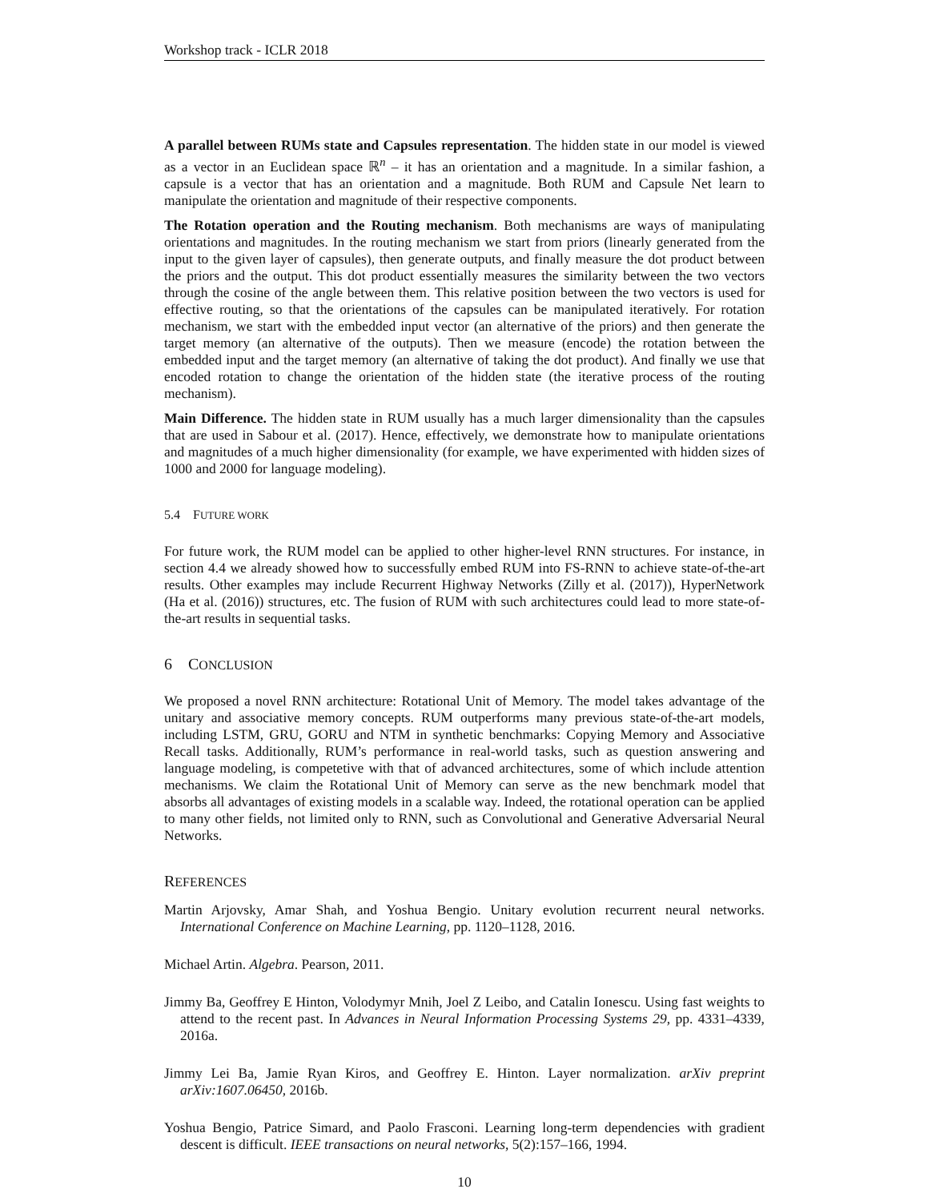Workshop track - ICLR 2018
A parallel between RUMs state and Capsules representation. The hidden state in our model is viewed as a vector in an Euclidean space ℝ<sup>n</sup> – it has an orientation and a magnitude. In a similar fashion, a capsule is a vector that has an orientation and a magnitude. Both RUM and Capsule Net learn to manipulate the orientation and magnitude of their respective components.
The Rotation operation and the Routing mechanism. Both mechanisms are ways of manipulating orientations and magnitudes. In the routing mechanism we start from priors (linearly generated from the input to the given layer of capsules), then generate outputs, and finally measure the dot product between the priors and the output. This dot product essentially measures the similarity between the two vectors through the cosine of the angle between them. This relative position between the two vectors is used for effective routing, so that the orientations of the capsules can be manipulated iteratively. For rotation mechanism, we start with the embedded input vector (an alternative of the priors) and then generate the target memory (an alternative of the outputs). Then we measure (encode) the rotation between the embedded input and the target memory (an alternative of taking the dot product). And finally we use that encoded rotation to change the orientation of the hidden state (the iterative process of the routing mechanism).
Main Difference. The hidden state in RUM usually has a much larger dimensionality than the capsules that are used in Sabour et al. (2017). Hence, effectively, we demonstrate how to manipulate orientations and magnitudes of a much higher dimensionality (for example, we have experimented with hidden sizes of 1000 and 2000 for language modeling).
5.4 FUTURE WORK
For future work, the RUM model can be applied to other higher-level RNN structures. For instance, in section 4.4 we already showed how to successfully embed RUM into FS-RNN to achieve state-of-the-art results. Other examples may include Recurrent Highway Networks (Zilly et al. (2017)), HyperNetwork (Ha et al. (2016)) structures, etc. The fusion of RUM with such architectures could lead to more state-of-the-art results in sequential tasks.
6 CONCLUSION
We proposed a novel RNN architecture: Rotational Unit of Memory. The model takes advantage of the unitary and associative memory concepts. RUM outperforms many previous state-of-the-art models, including LSTM, GRU, GORU and NTM in synthetic benchmarks: Copying Memory and Associative Recall tasks. Additionally, RUM’s performance in real-world tasks, such as question answering and language modeling, is competetive with that of advanced architectures, some of which include attention mechanisms. We claim the Rotational Unit of Memory can serve as the new benchmark model that absorbs all advantages of existing models in a scalable way. Indeed, the rotational operation can be applied to many other fields, not limited only to RNN, such as Convolutional and Generative Adversarial Neural Networks.
REFERENCES
Martin Arjovsky, Amar Shah, and Yoshua Bengio. Unitary evolution recurrent neural networks. International Conference on Machine Learning, pp. 1120–1128, 2016.
Michael Artin. Algebra. Pearson, 2011.
Jimmy Ba, Geoffrey E Hinton, Volodymyr Mnih, Joel Z Leibo, and Catalin Ionescu. Using fast weights to attend to the recent past. In Advances in Neural Information Processing Systems 29, pp. 4331–4339, 2016a.
Jimmy Lei Ba, Jamie Ryan Kiros, and Geoffrey E. Hinton. Layer normalization. arXiv preprint arXiv:1607.06450, 2016b.
Yoshua Bengio, Patrice Simard, and Paolo Frasconi. Learning long-term dependencies with gradient descent is difficult. IEEE transactions on neural networks, 5(2):157–166, 1994.
10